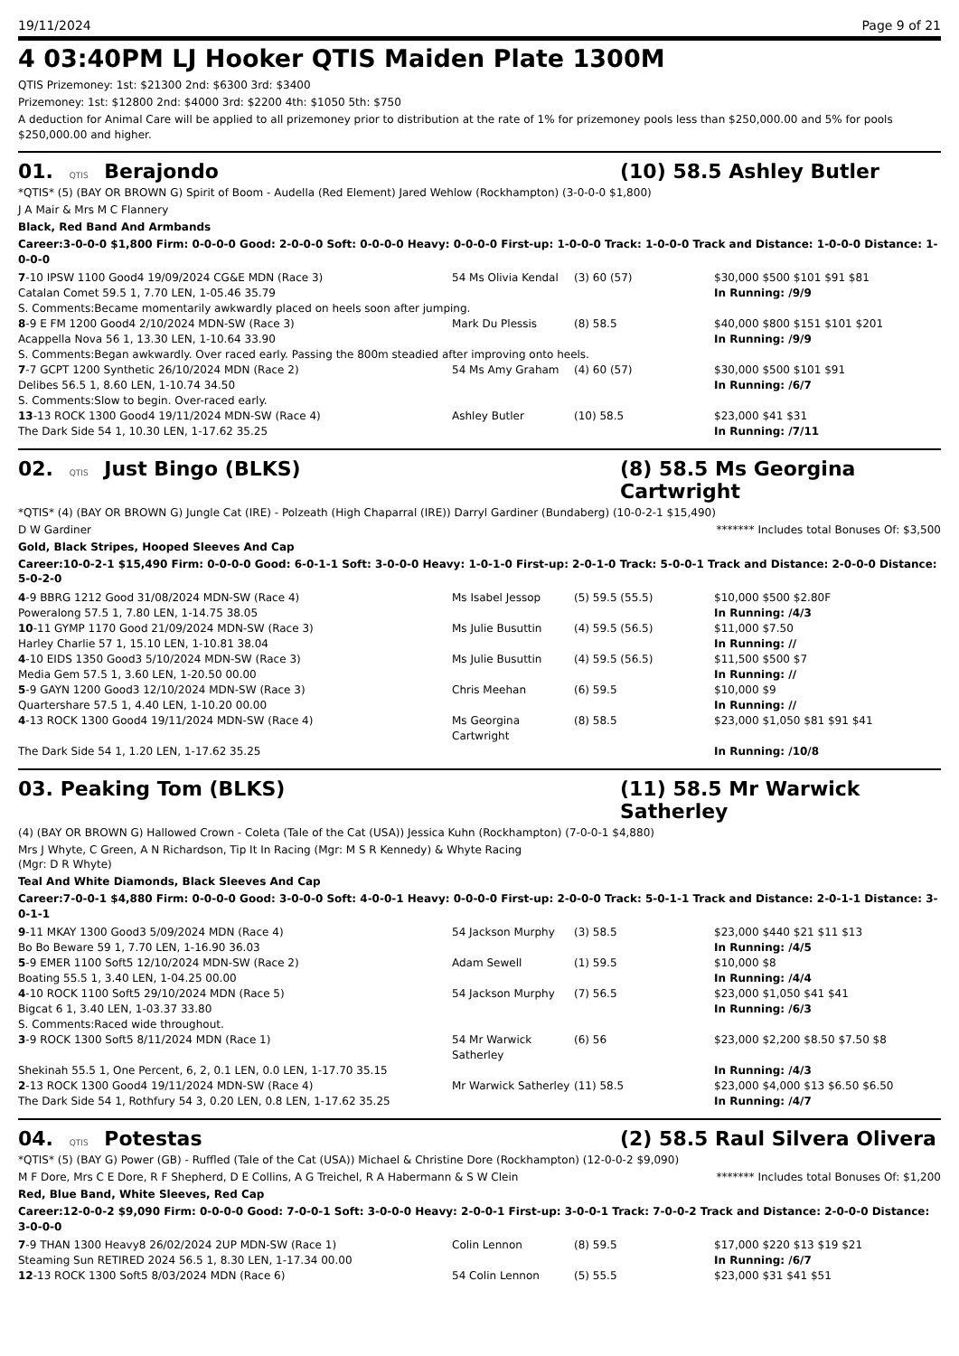19/11/2024 Page 9 of 21
4 03:40PM LJ Hooker QTIS Maiden Plate 1300M
QTIS Prizemoney: 1st: $21300 2nd: $6300 3rd: $3400
Prizemoney: 1st: $12800 2nd: $4000 3rd: $2200 4th: $1050 5th: $750
A deduction for Animal Care will be applied to all prizemoney prior to distribution at the rate of 1% for prizemoney pools less than $250,000.00 and 5% for pools $250,000.00 and higher.
01. QTIS Berajondo (10) 58.5 Ashley Butler
*QTIS* (5) (BAY OR BROWN G) Spirit of Boom - Audella (Red Element) Jared Wehlow (Rockhampton) (3-0-0-0 $1,800)
J A Mair & Mrs M C Flannery
Black, Red Band And Armbands
Career:3-0-0-0 $1,800 Firm: 0-0-0-0 Good: 2-0-0-0 Soft: 0-0-0-0 Heavy: 0-0-0-0 First-up: 1-0-0-0 Track: 1-0-0-0 Track and Distance: 1-0-0-0 Distance: 1-0-0-0
| 7 -10 IPSW 1100 Good4 19/09/2024 CG&E MDN (Race 3) | 54 Ms Olivia Kendal | (3) 60 (57) | $30,000 $500 $101 $91 $81 |
| Catalan Comet 59.5 1, 7.70 LEN, 1-05.46 35.79 | | | In Running: /9/9 |
| S. Comments:Became momentarily awkwardly placed on heels soon after jumping. | | | |
| 8 -9 E FM 1200 Good4 2/10/2024 MDN-SW (Race 3) | Mark Du Plessis | (8) 58.5 | $40,000 $800 $151 $101 $201 |
| Acappella Nova 56 1, 13.30 LEN, 1-10.64 33.90 | | | In Running: /9/9 |
| S. Comments:Began awkwardly. Over raced early. Passing the 800m steadied after improving onto heels. | | | |
| 7 -7 GCPT 1200 Synthetic 26/10/2024 MDN (Race 2) | 54 Ms Amy Graham | (4) 60 (57) | $30,000 $500 $101 $91 |
| Delibes 56.5 1, 8.60 LEN, 1-10.74 34.50 | | | In Running: /6/7 |
| S. Comments:Slow to begin. Over-raced early. | | | |
| 13 -13 ROCK 1300 Good4 19/11/2024 MDN-SW (Race 4) | Ashley Butler | (10) 58.5 | $23,000 $41 $31 |
| The Dark Side 54 1, 10.30 LEN, 1-17.62 35.25 | | | In Running: /7/11 |
02. QTIS Just Bingo (BLKS) (8) 58.5 Ms Georgina Cartwright
*QTIS* (4) (BAY OR BROWN G) Jungle Cat (IRE) - Polzeath (High Chaparral (IRE)) Darryl Gardiner (Bundaberg) (10-0-2-1 $15,490)
D W Gardiner ******* Includes total Bonuses Of: $3,500
Gold, Black Stripes, Hooped Sleeves And Cap
Career:10-0-2-1 $15,490 Firm: 0-0-0-0 Good: 6-0-1-1 Soft: 3-0-0-0 Heavy: 1-0-1-0 First-up: 2-0-1-0 Track: 5-0-0-1 Track and Distance: 2-0-0-0 Distance: 5-0-2-0
| 4 -9 BBRG 1212 Good 31/08/2024 MDN-SW (Race 4) | Ms Isabel Jessop | (5) 59.5 (55.5) | $10,000 $500 $2.80F |
| Poweralong 57.5 1, 7.80 LEN, 1-14.75 38.05 | | | In Running: /4/3 |
| 10 -11 GYMP 1170 Good 21/09/2024 MDN-SW (Race 3) | Ms Julie Busuttin | (4) 59.5 (56.5) | $11,000 $7.50 |
| Harley Charlie 57 1, 15.10 LEN, 1-10.81 38.04 | | | In Running: // |
| 4 -10 EIDS 1350 Good3 5/10/2024 MDN-SW (Race 3) | Ms Julie Busuttin | (4) 59.5 (56.5) | $11,500 $500 $7 |
| Media Gem 57.5 1, 3.60 LEN, 1-20.50 00.00 | | | In Running: // |
| 5 -9 GAYN 1200 Good3 12/10/2024 MDN-SW (Race 3) | Chris Meehan | (6) 59.5 | $10,000 $9 |
| Quartershare 57.5 1, 4.40 LEN, 1-10.20 00.00 | | | In Running: // |
| 4 -13 ROCK 1300 Good4 19/11/2024 MDN-SW (Race 4) | Ms Georgina Cartwright | (8) 58.5 | $23,000 $1,050 $81 $91 $41 |
| The Dark Side 54 1, 1.20 LEN, 1-17.62 35.25 | | | In Running: /10/8 |
03. Peaking Tom (BLKS) (11) 58.5 Mr Warwick Satherley
(4) (BAY OR BROWN G) Hallowed Crown - Coleta (Tale of the Cat (USA)) Jessica Kuhn (Rockhampton) (7-0-0-1 $4,880)
Mrs J Whyte, C Green, A N Richardson, Tip It In Racing (Mgr: M S R Kennedy) & Whyte Racing (Mgr: D R Whyte)
Teal And White Diamonds, Black Sleeves And Cap
Career:7-0-0-1 $4,880 Firm: 0-0-0-0 Good: 3-0-0-0 Soft: 4-0-0-1 Heavy: 0-0-0-0 First-up: 2-0-0-0 Track: 5-0-1-1 Track and Distance: 2-0-1-1 Distance: 3-0-1-1
| 9 -11 MKAY 1300 Good3 5/09/2024 MDN (Race 4) | 54 Jackson Murphy | (3) 58.5 | $23,000 $440 $21 $11 $13 |
| Bo Bo Beware 59 1, 7.70 LEN, 1-16.90 36.03 | | | In Running: /4/5 |
| 5 -9 EMER 1100 Soft5 12/10/2024 MDN-SW (Race 2) | Adam Sewell | (1) 59.5 | $10,000 $8 |
| Boating 55.5 1, 3.40 LEN, 1-04.25 00.00 | | | In Running: /4/4 |
| 4 -10 ROCK 1100 Soft5 29/10/2024 MDN (Race 5) | 54 Jackson Murphy | (7) 56.5 | $23,000 $1,050 $41 $41 |
| Bigcat 6 1, 3.40 LEN, 1-03.37 33.80 | | | In Running: /6/3 |
| S. Comments:Raced wide throughout. | | | |
| 3 -9 ROCK 1300 Soft5 8/11/2024 MDN (Race 1) | 54 Mr Warwick Satherley | (6) 56 | $23,000 $2,200 $8.50 $7.50 $8 |
| Shekinah 55.5 1, One Percent, 6, 2, 0.1 LEN, 0.0 LEN, 1-17.70 35.15 | | | In Running: /4/3 |
| 2 -13 ROCK 1300 Good4 19/11/2024 MDN-SW (Race 4) | Mr Warwick Satherley | (11) 58.5 | $23,000 $4,000 $13 $6.50 $6.50 |
| The Dark Side 54 1, Rothfury 54 3, 0.20 LEN, 0.8 LEN, 1-17.62 35.25 | | | In Running: /4/7 |
04. QTIS Potestas (2) 58.5 Raul Silvera Olivera
*QTIS* (5) (BAY G) Power (GB) - Ruffled (Tale of the Cat (USA)) Michael & Christine Dore (Rockhampton) (12-0-0-2 $9,090)
M F Dore, Mrs C E Dore, R F Shepherd, D E Collins, A G Treichel, R A Habermann & S W Clein ******* Includes total Bonuses Of: $1,200
Red, Blue Band, White Sleeves, Red Cap
Career:12-0-0-2 $9,090 Firm: 0-0-0-0 Good: 7-0-0-1 Soft: 3-0-0-0 Heavy: 2-0-0-1 First-up: 3-0-0-1 Track: 7-0-0-2 Track and Distance: 2-0-0-0 Distance: 3-0-0-0
| 7 -9 THAN 1300 Heavy8 26/02/2024 2UP MDN-SW (Race 1) | Colin Lennon | (8) 59.5 | $17,000 $220 $13 $19 $21 |
| Steaming Sun RETIRED 2024 56.5 1, 8.30 LEN, 1-17.34 00.00 | | | In Running: /6/7 |
| 12 -13 ROCK 1300 Soft5 8/03/2024 MDN (Race 6) | 54 Colin Lennon | (5) 55.5 | $23,000 $31 $41 $51 |